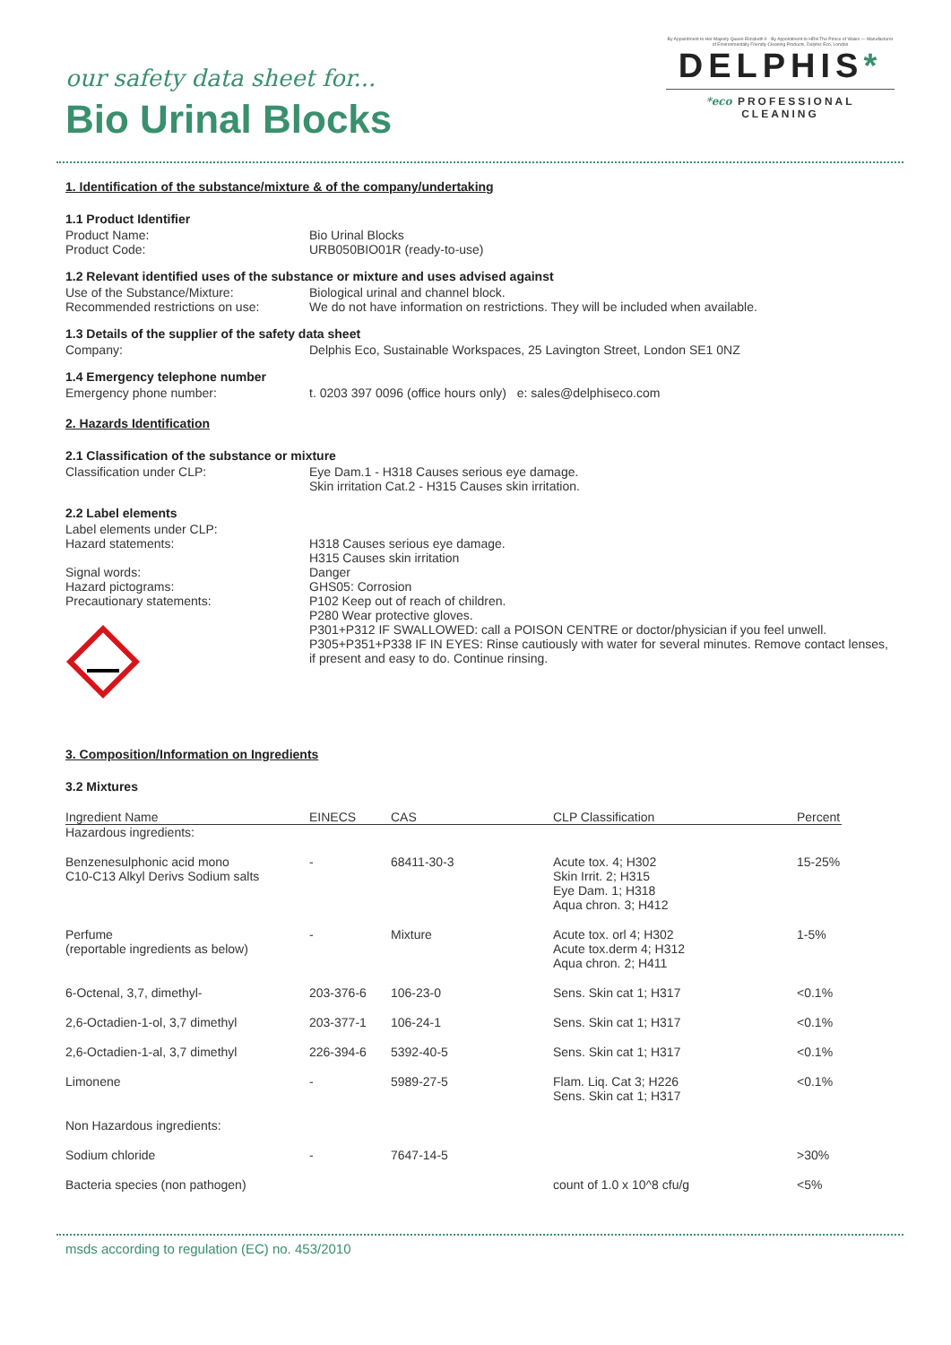our safety data sheet for...
Bio Urinal Blocks
By Appointment to Her Majesty Queen Elizabeth II · By Appointment to HRH The Prince of Wales — Manufacturer of Environmentally Friendly Cleaning Products, Delphis Eco, London
DELPHIS*
*eco PROFESSIONAL CLEANING
1. Identification of the substance/mixture & of the company/undertaking
1.1 Product Identifier
Product Name: Bio Urinal Blocks
Product Code: URB050BIO01R (ready-to-use)
1.2 Relevant identified uses of the substance or mixture and uses advised against
Use of the Substance/Mixture: Biological urinal and channel block.
Recommended restrictions on use: We do not have information on restrictions. They will be included when available.
1.3 Details of the supplier of the safety data sheet
Company: Delphis Eco, Sustainable Workspaces, 25 Lavington Street, London SE1 0NZ
1.4 Emergency telephone number
Emergency phone number: t. 0203 397 0096 (office hours only) e: sales@delphiseco.com
2. Hazards Identification
2.1 Classification of the substance or mixture
Classification under CLP: Eye Dam.1 - H318 Causes serious eye damage.
Skin irritation Cat.2 - H315 Causes skin irritation.
2.2 Label elements
Label elements under CLP:
Hazard statements:
Signal words:
Hazard pictograms:
Precautionary statements:
H318 Causes serious eye damage.
H315 Causes skin irritation
Danger
GHS05: Corrosion
P102 Keep out of reach of children.
P280 Wear protective gloves.
P301+P312 IF SWALLOWED: call a POISON CENTRE or doctor/physician if you feel unwell.
P305+P351+P338 IF IN EYES: Rinse cautiously with water for several minutes. Remove contact lenses, if present and easy to do. Continue rinsing.
3. Composition/Information on Ingredients
3.2 Mixtures
| Ingredient Name | EINECS | CAS | CLP Classification | Percent |
| --- | --- | --- | --- | --- |
| Hazardous ingredients: | | | | |
| Benzenesulphonic acid mono C10-C13 Alkyl Derivs Sodium salts | - | 68411-30-3 | Acute tox. 4; H302 Skin Irrit. 2; H315 Eye Dam. 1; H318 Aqua chron. 3; H412 | 15-25% |
| Perfume (reportable ingredients as below) | - | Mixture | Acute tox. orl 4; H302 Acute tox.derm 4; H312 Aqua chron. 2; H411 | 1-5% |
| 6-Octenal, 3,7, dimethyl- | 203-376-6 | 106-23-0 | Sens. Skin cat 1; H317 | <0.1% |
| 2,6-Octadien-1-ol, 3,7 dimethyl | 203-377-1 | 106-24-1 | Sens. Skin cat 1; H317 | <0.1% |
| 2,6-Octadien-1-al, 3,7 dimethyl | 226-394-6 | 5392-40-5 | Sens. Skin cat 1; H317 | <0.1% |
| Limonene | - | 5989-27-5 | Flam. Liq. Cat 3; H226 Sens. Skin cat 1; H317 | <0.1% |
| Non Hazardous ingredients: | | | | |
| Sodium chloride | - | 7647-14-5 | | >30% |
| Bacteria species (non pathogen) | | | count of 1.0 x 10^8 cfu/g | <5% |
msds according to regulation (EC) no. 453/2010